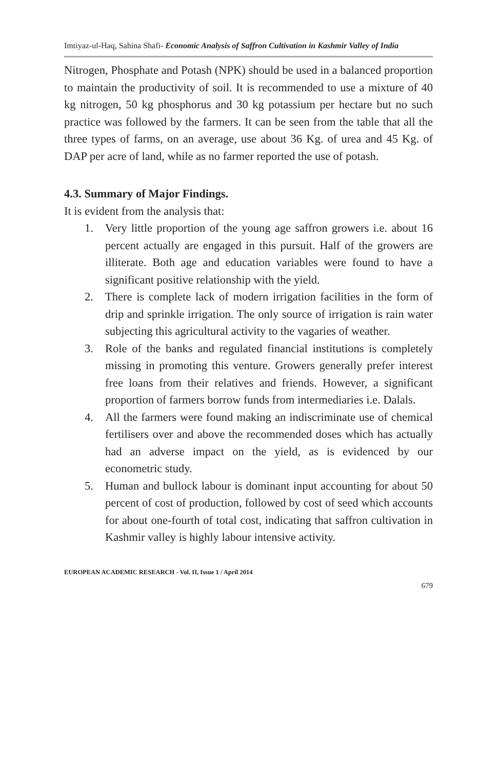Imtiyaz-ul-Haq, Sahina Shafi- Economic Analysis of Saffron Cultivation in Kashmir Valley of India
Nitrogen, Phosphate and Potash (NPK) should be used in a balanced proportion to maintain the productivity of soil. It is recommended to use a mixture of 40 kg nitrogen, 50 kg phosphorus and 30 kg potassium per hectare but no such practice was followed by the farmers. It can be seen from the table that all the three types of farms, on an average, use about 36 Kg. of urea and 45 Kg. of DAP per acre of land, while as no farmer reported the use of potash.
4.3. Summary of Major Findings.
It is evident from the analysis that:
1. Very little proportion of the young age saffron growers i.e. about 16 percent actually are engaged in this pursuit. Half of the growers are illiterate. Both age and education variables were found to have a significant positive relationship with the yield.
2. There is complete lack of modern irrigation facilities in the form of drip and sprinkle irrigation. The only source of irrigation is rain water subjecting this agricultural activity to the vagaries of weather.
3. Role of the banks and regulated financial institutions is completely missing in promoting this venture. Growers generally prefer interest free loans from their relatives and friends. However, a significant proportion of farmers borrow funds from intermediaries i.e. Dalals.
4. All the farmers were found making an indiscriminate use of chemical fertilisers over and above the recommended doses which has actually had an adverse impact on the yield, as is evidenced by our econometric study.
5. Human and bullock labour is dominant input accounting for about 50 percent of cost of production, followed by cost of seed which accounts for about one-fourth of total cost, indicating that saffron cultivation in Kashmir valley is highly labour intensive activity.
EUROPEAN ACADEMIC RESEARCH - Vol. II, Issue 1 / April 2014
679